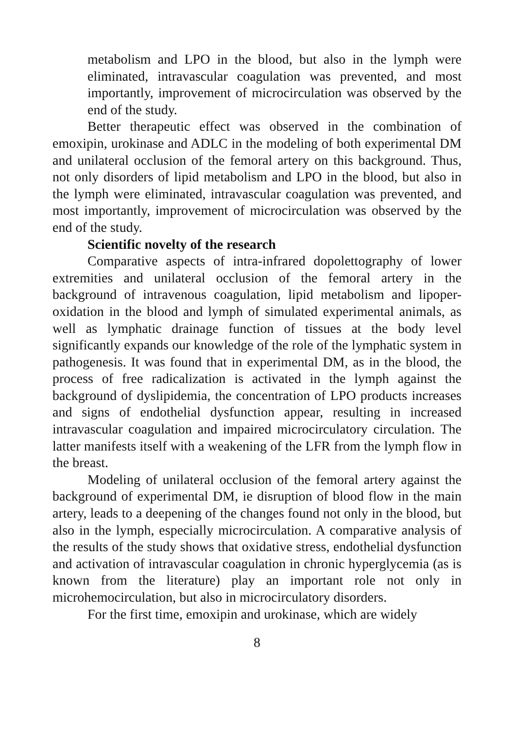metabolism and LPO in the blood, but also in the lymph were eliminated, intravascular coagulation was prevented, and most importantly, improvement of microcirculation was observed by the end of the study.
Better therapeutic effect was observed in the combination of emoxipin, urokinase and ADLC in the modeling of both experimental DM and unilateral occlusion of the femoral artery on this background. Thus, not only disorders of lipid metabolism and LPO in the blood, but also in the lymph were eliminated, intravascular coagulation was prevented, and most importantly, improvement of microcirculation was observed by the end of the study.
Scientific novelty of the research
Comparative aspects of intra-infrared dopolettography of lower extremities and unilateral occlusion of the femoral artery in the background of intravenous coagulation, lipid metabolism and lipoper-oxidation in the blood and lymph of simulated experimental animals, as well as lymphatic drainage function of tissues at the body level significantly expands our knowledge of the role of the lymphatic system in pathogenesis. It was found that in experimental DM, as in the blood, the process of free radicalization is activated in the lymph against the background of dyslipidemia, the concentration of LPO products increases and signs of endothelial dysfunction appear, resulting in increased intravascular coagulation and impaired microcirculatory circulation. The latter manifests itself with a weakening of the LFR from the lymph flow in the breast.
Modeling of unilateral occlusion of the femoral artery against the background of experimental DM, ie disruption of blood flow in the main artery, leads to a deepening of the changes found not only in the blood, but also in the lymph, especially microcirculation. A comparative analysis of the results of the study shows that oxidative stress, endothelial dysfunction and activation of intravascular coagulation in chronic hyperglycemia (as is known from the literature) play an important role not only in microhemocirculation, but also in microcirculatory disorders.
For the first time, emoxipin and urokinase, which are widely
8